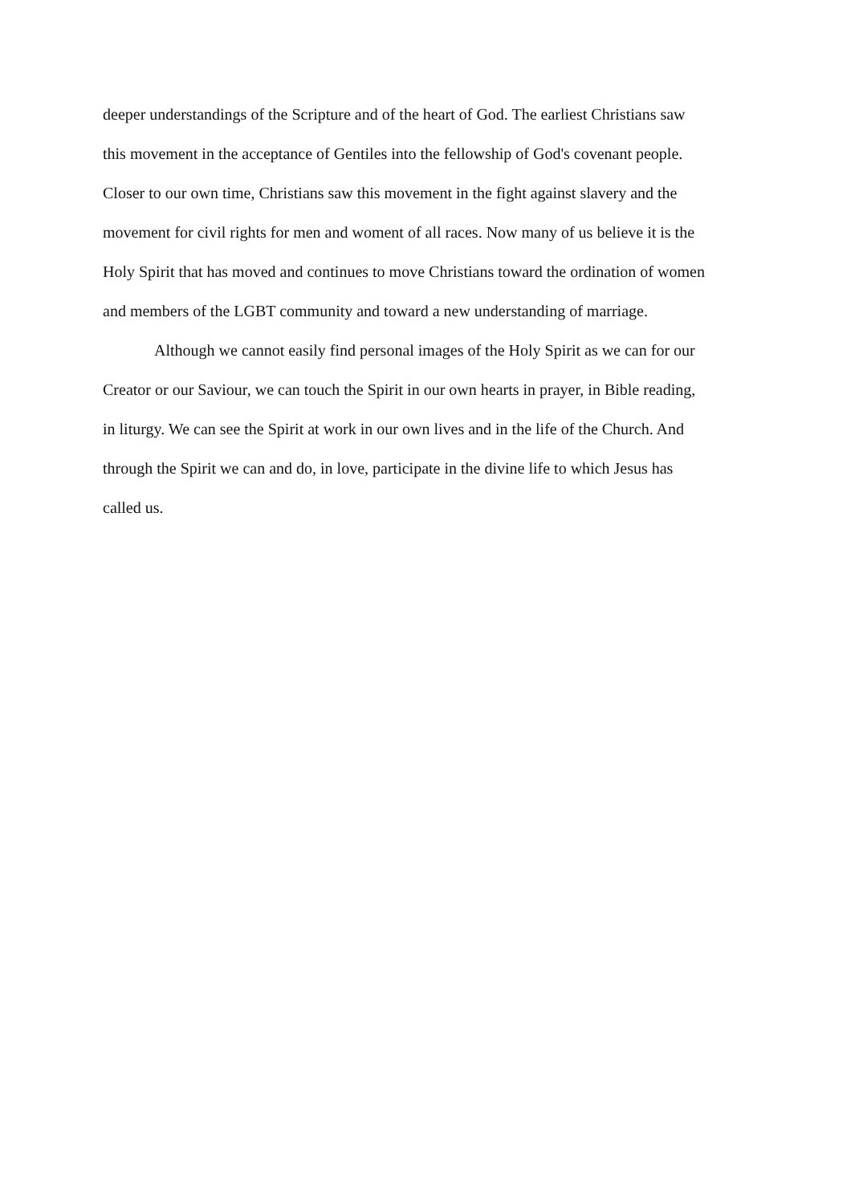deeper understandings of the Scripture and of the heart of God. The earliest Christians saw
this movement in the acceptance of Gentiles into the fellowship of God's covenant people.
Closer to our own time, Christians saw this movement in the fight against slavery and the
movement for civil rights for men and woment of all races. Now many of us believe it is the
Holy Spirit that has moved and continues to move Christians toward the ordination of women
and members of the LGBT community and toward a new understanding of marriage.
Although we cannot easily find personal images of the Holy Spirit as we can for our
Creator or our Saviour, we can touch the Spirit in our own hearts in prayer, in Bible reading,
in liturgy. We can see the Spirit at work in our own lives and in the life of the Church. And
through the Spirit we can and do, in love, participate in the divine life to which Jesus has
called us.